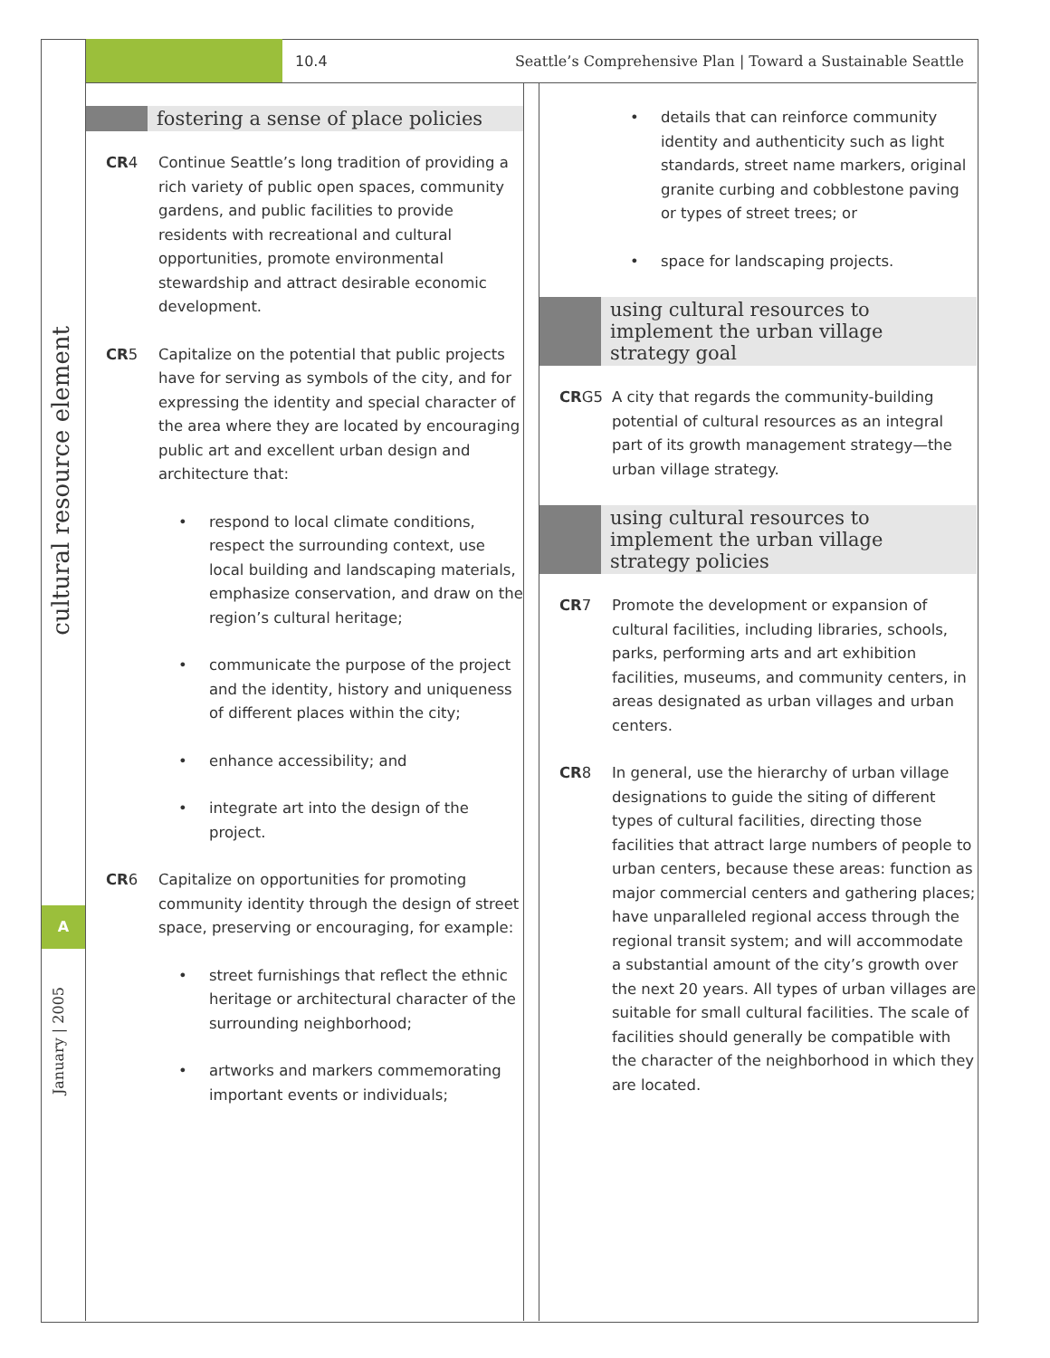10.4
Seattle’s Comprehensive Plan | Toward a Sustainable Seattle
cultural resource element
A
January | 2005
fostering a sense of place policies
CR4 Continue Seattle’s long tradition of providing a rich variety of public open spaces, community gardens, and public facilities to provide residents with recreational and cultural opportunities, promote environmental stewardship and attract desirable economic development.
CR5 Capitalize on the potential that public projects have for serving as symbols of the city, and for expressing the identity and special character of the area where they are located by encouraging public art and excellent urban design and architecture that:
• respond to local climate conditions, respect the surrounding context, use local building and landscaping materials, emphasize conservation, and draw on the region’s cultural heritage;
• communicate the purpose of the project and the identity, history and uniqueness of different places within the city;
• enhance accessibility; and
• integrate art into the design of the project.
CR6 Capitalize on opportunities for promoting community identity through the design of street space, preserving or encouraging, for example:
• street furnishings that reflect the ethnic heritage or architectural character of the surrounding neighborhood;
• artworks and markers commemorating important events or individuals;
• details that can reinforce community identity and authenticity such as light standards, street name markers, original granite curbing and cobblestone paving or types of street trees; or
• space for landscaping projects.
using cultural resources to implement the urban village strategy goal
CRG5 A city that regards the community-building potential of cultural resources as an integral part of its growth management strategy—the urban village strategy.
using cultural resources to implement the urban village strategy policies
CR7 Promote the development or expansion of cultural facilities, including libraries, schools, parks, performing arts and art exhibition facilities, museums, and community centers, in areas designated as urban villages and urban centers.
CR8 In general, use the hierarchy of urban village designations to guide the siting of different types of cultural facilities, directing those facilities that attract large numbers of people to urban centers, because these areas: function as major commercial centers and gathering places; have unparalleled regional access through the regional transit system; and will accommodate a substantial amount of the city’s growth over the next 20 years. All types of urban villages are suitable for small cultural facilities. The scale of facilities should generally be compatible with the character of the neighborhood in which they are located.